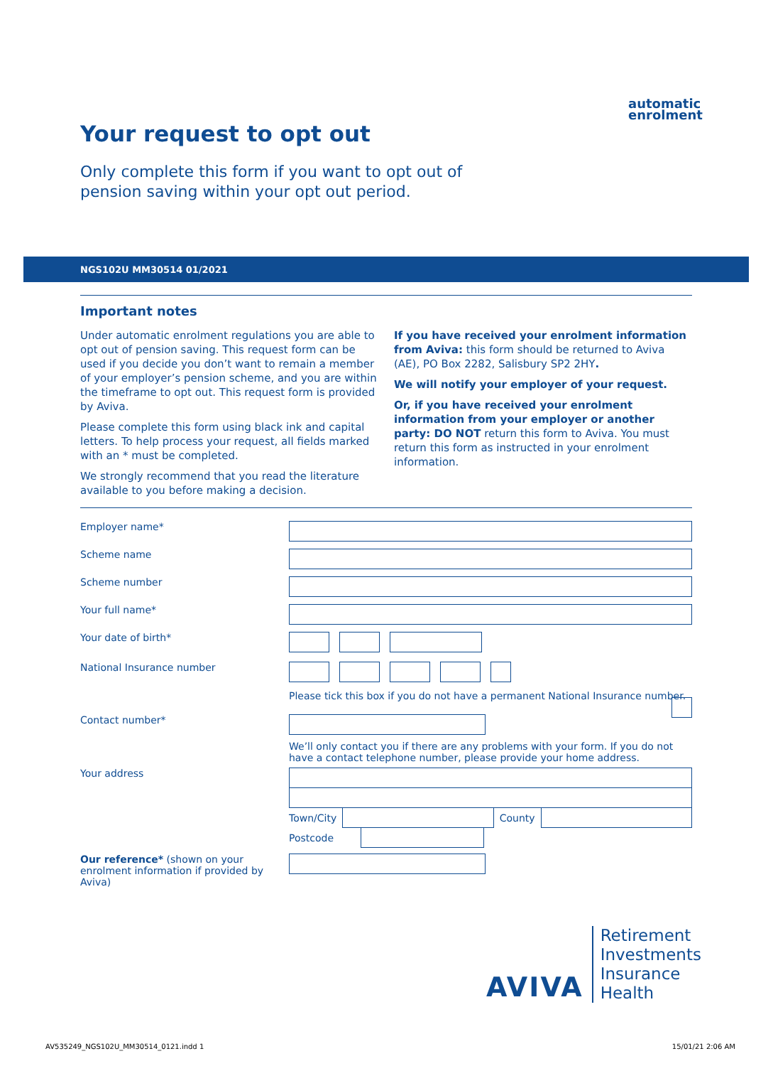automatic
enrolment
Your request to opt out
Only complete this form if you want to opt out of
pension saving within your opt out period.
NGS102U MM30514 01/2021
Important notes
Under automatic enrolment regulations you are able to opt out of pension saving. This request form can be used if you decide you don’t want to remain a member of your employer’s pension scheme, and you are within the timeframe to opt out. This request form is provided by Aviva.
Please complete this form using black ink and capital letters. To help process your request, all fields marked with an * must be completed.
We strongly recommend that you read the literature available to you before making a decision.
If you have received your enrolment information from Aviva: this form should be returned to Aviva (AE), PO Box 2282, Salisbury SP2 2HY.
We will notify your employer of your request.
Or, if you have received your enrolment information from your employer or another party: DO NOT return this form to Aviva. You must return this form as instructed in your enrolment information.
Employer name*
Scheme name
Scheme number
Your full name*
Your date of birth*
National Insurance number
Please tick this box if you do not have a permanent National Insurance number.
Contact number*
We’ll only contact you if there are any problems with your form. If you do not have a contact telephone number, please provide your home address.
Your address Town/City
County
Postcode
Our reference* (shown on your enrolment information if provided by Aviva)
AVIVA
Retirement
Investments
Insurance
Health
AV535249_NGS102U_MM30514_0121.indd 1 15/01/21 2:06 AM